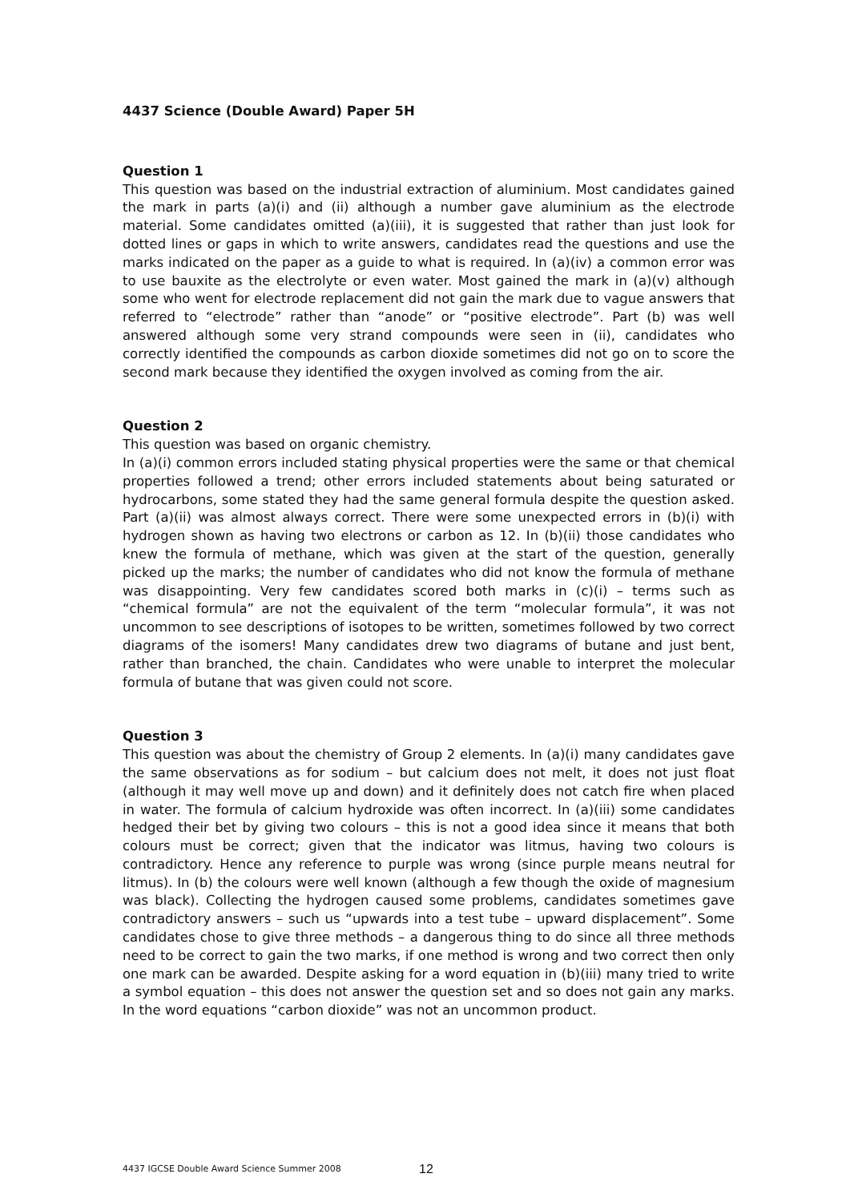4437 Science (Double Award) Paper 5H
Question 1
This question was based on the industrial extraction of aluminium. Most candidates gained the mark in parts (a)(i) and (ii) although a number gave aluminium as the electrode material. Some candidates omitted (a)(iii), it is suggested that rather than just look for dotted lines or gaps in which to write answers, candidates read the questions and use the marks indicated on the paper as a guide to what is required. In (a)(iv) a common error was to use bauxite as the electrolyte or even water. Most gained the mark in (a)(v) although some who went for electrode replacement did not gain the mark due to vague answers that referred to “electrode” rather than “anode” or “positive electrode”. Part (b) was well answered although some very strand compounds were seen in (ii), candidates who correctly identified the compounds as carbon dioxide sometimes did not go on to score the second mark because they identified the oxygen involved as coming from the air.
Question 2
This question was based on organic chemistry.
In (a)(i) common errors included stating physical properties were the same or that chemical properties followed a trend; other errors included statements about being saturated or hydrocarbons, some stated they had the same general formula despite the question asked. Part (a)(ii) was almost always correct. There were some unexpected errors in (b)(i) with hydrogen shown as having two electrons or carbon as 12. In (b)(ii) those candidates who knew the formula of methane, which was given at the start of the question, generally picked up the marks; the number of candidates who did not know the formula of methane was disappointing. Very few candidates scored both marks in (c)(i) – terms such as “chemical formula” are not the equivalent of the term “molecular formula”, it was not uncommon to see descriptions of isotopes to be written, sometimes followed by two correct diagrams of the isomers! Many candidates drew two diagrams of butane and just bent, rather than branched, the chain. Candidates who were unable to interpret the molecular formula of butane that was given could not score.
Question 3
This question was about the chemistry of Group 2 elements. In (a)(i) many candidates gave the same observations as for sodium – but calcium does not melt, it does not just float (although it may well move up and down) and it definitely does not catch fire when placed in water. The formula of calcium hydroxide was often incorrect. In (a)(iii) some candidates hedged their bet by giving two colours – this is not a good idea since it means that both colours must be correct; given that the indicator was litmus, having two colours is contradictory. Hence any reference to purple was wrong (since purple means neutral for litmus). In (b) the colours were well known (although a few though the oxide of magnesium was black). Collecting the hydrogen caused some problems, candidates sometimes gave contradictory answers – such us “upwards into a test tube – upward displacement”. Some candidates chose to give three methods – a dangerous thing to do since all three methods need to be correct to gain the two marks, if one method is wrong and two correct then only one mark can be awarded. Despite asking for a word equation in (b)(iii) many tried to write a symbol equation – this does not answer the question set and so does not gain any marks. In the word equations “carbon dioxide” was not an uncommon product.
4437 IGCSE Double Award Science Summer 2008 12